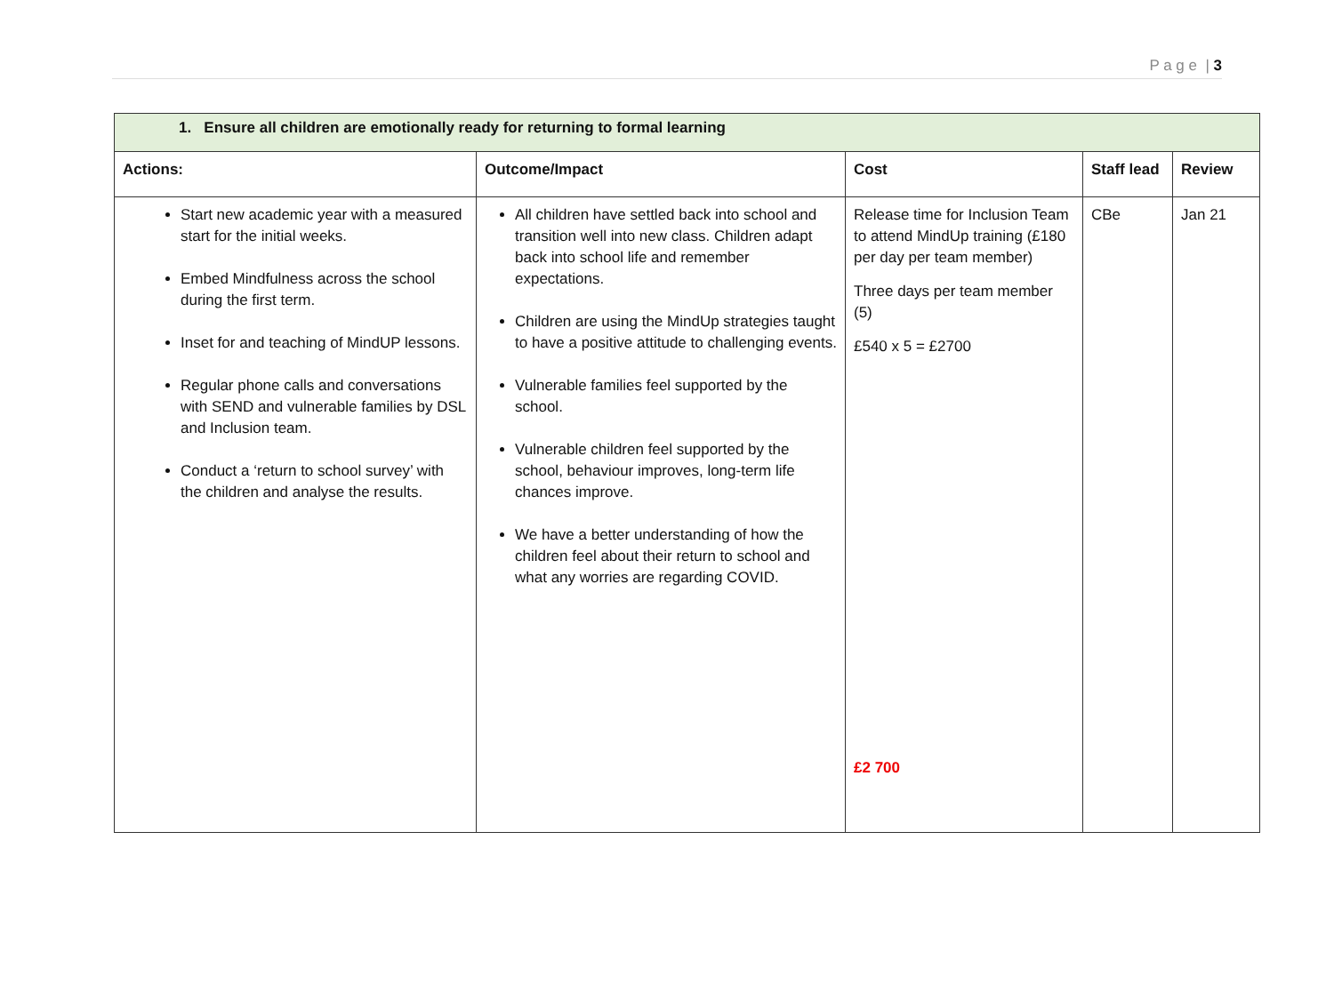P a g e | 3
| 1. Ensure all children are emotionally ready for returning to formal learning | | | | |
| --- | --- | --- | --- | --- |
| Actions: | Outcome/Impact | Cost | Staff lead | Review |
| Start new academic year with a measured start for the initial weeks. Embed Mindfulness across the school during the first term. Inset for and teaching of MindUP lessons. Regular phone calls and conversations with SEND and vulnerable families by DSL and Inclusion team. Conduct a ‘return to school survey’ with the children and analyse the results. | All children have settled back into school and transition well into new class. Children adapt back into school life and remember expectations. Children are using the MindUp strategies taught to have a positive attitude to challenging events. Vulnerable families feel supported by the school. Vulnerable children feel supported by the school, behaviour improves, long-term life chances improve. We have a better understanding of how the children feel about their return to school and what any worries are regarding COVID. | Release time for Inclusion Team to attend MindUp training (£180 per day per team member) Three days per team member (5) £540 x 5 = £2700 £2 700 | CBe | Jan 21 |